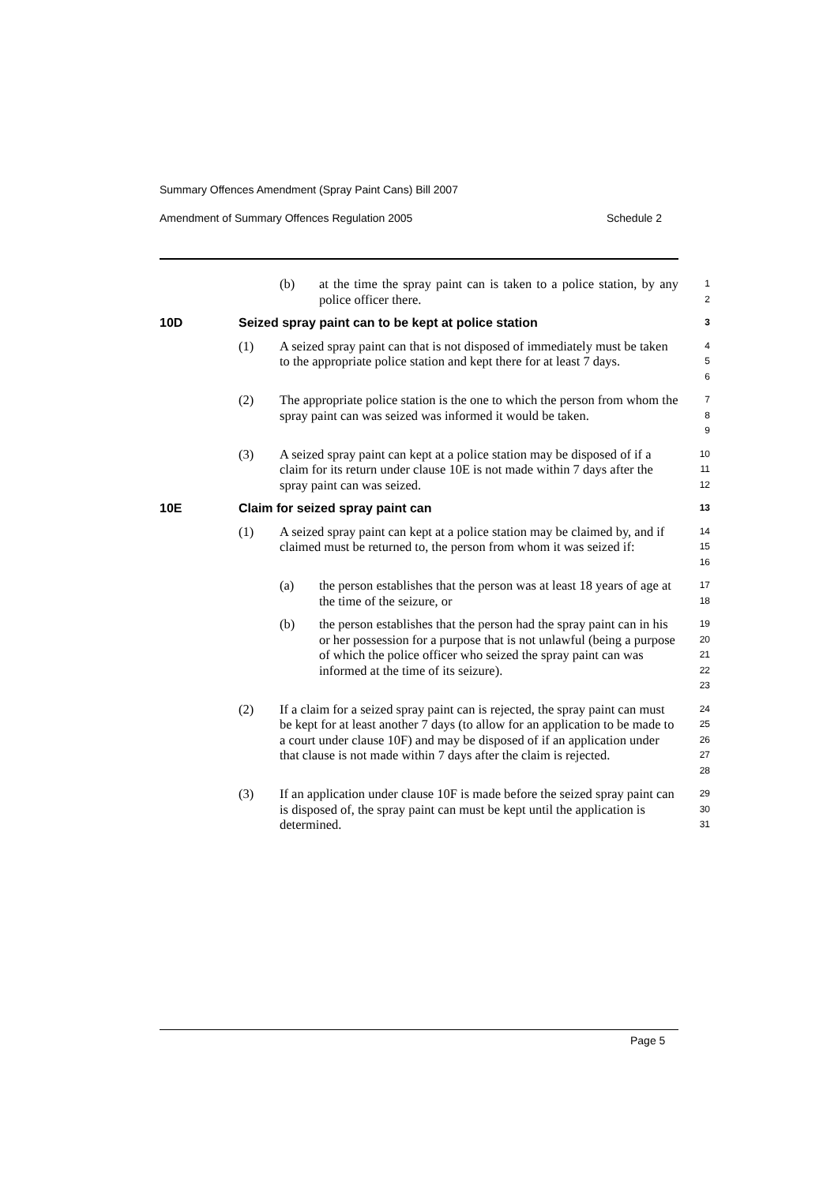Summary Offences Amendment (Spray Paint Cans) Bill 2007
Amendment of Summary Offences Regulation 2005 Schedule 2
(b) at the time the spray paint can is taken to a police station, by any police officer there.
1
2
10D Seized spray paint can to be kept at police station
3
(1) A seized spray paint can that is not disposed of immediately must be taken to the appropriate police station and kept there for at least 7 days.
4
5
6
(2) The appropriate police station is the one to which the person from whom the spray paint can was seized was informed it would be taken.
7
8
9
(3) A seized spray paint can kept at a police station may be disposed of if a claim for its return under clause 10E is not made within 7 days after the spray paint can was seized.
10
11
12
10E Claim for seized spray paint can
13
(1) A seized spray paint can kept at a police station may be claimed by, and if claimed must be returned to, the person from whom it was seized if:
14
15
16
(a) the person establishes that the person was at least 18 years of age at the time of the seizure, or
17
18
(b) the person establishes that the person had the spray paint can in his or her possession for a purpose that is not unlawful (being a purpose of which the police officer who seized the spray paint can was informed at the time of its seizure).
19
20
21
22
23
(2) If a claim for a seized spray paint can is rejected, the spray paint can must be kept for at least another 7 days (to allow for an application to be made to a court under clause 10F) and may be disposed of if an application under that clause is not made within 7 days after the claim is rejected.
24
25
26
27
28
(3) If an application under clause 10F is made before the seized spray paint can is disposed of, the spray paint can must be kept until the application is determined.
29
30
31
Page 5